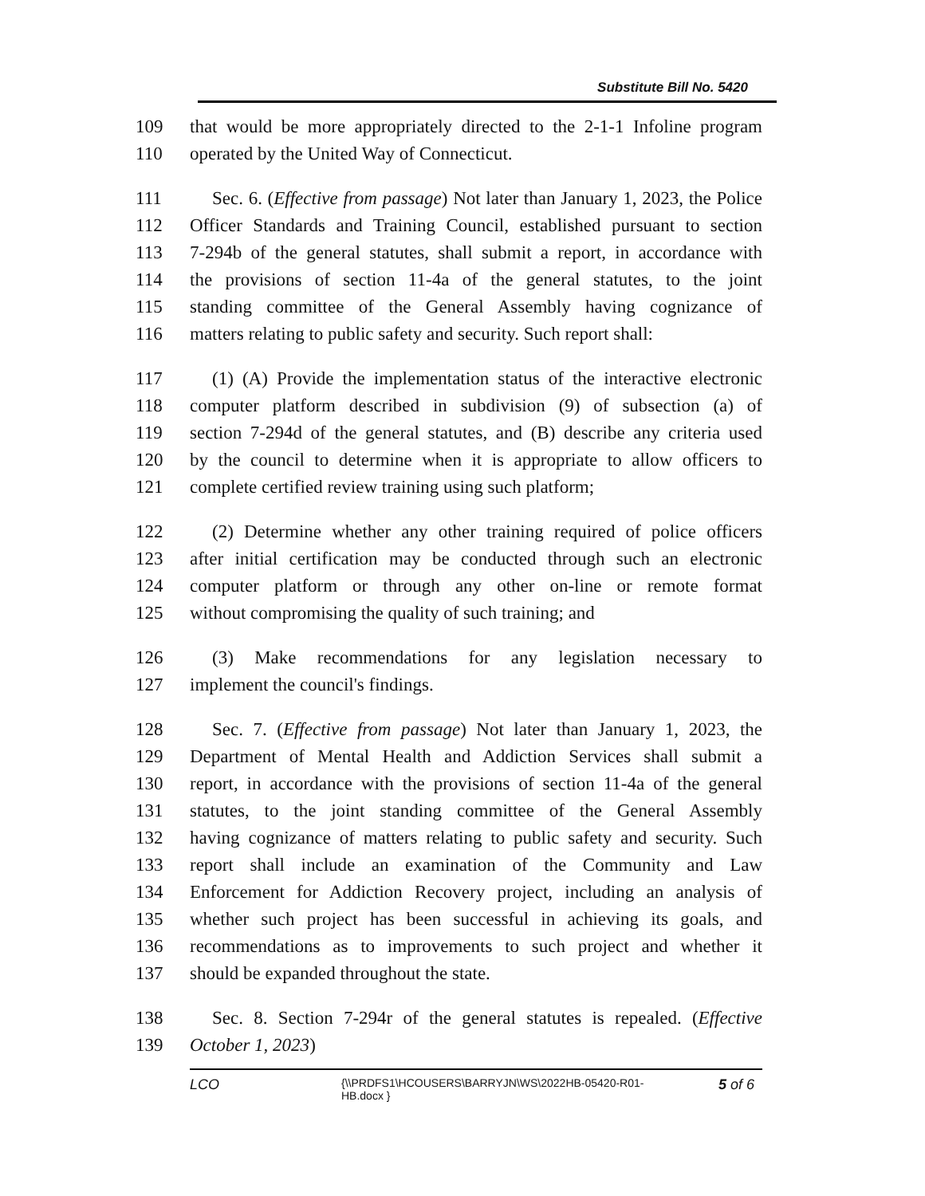Substitute Bill No. 5420
109 that would be more appropriately directed to the 2-1-1 Infoline program
110 operated by the United Way of Connecticut.
111 Sec. 6. (Effective from passage) Not later than January 1, 2023, the Police
112 Officer Standards and Training Council, established pursuant to section
113 7-294b of the general statutes, shall submit a report, in accordance with
114 the provisions of section 11-4a of the general statutes, to the joint
115 standing committee of the General Assembly having cognizance of
116 matters relating to public safety and security. Such report shall:
117 (1) (A) Provide the implementation status of the interactive electronic
118 computer platform described in subdivision (9) of subsection (a) of
119 section 7-294d of the general statutes, and (B) describe any criteria used
120 by the council to determine when it is appropriate to allow officers to
121 complete certified review training using such platform;
122 (2) Determine whether any other training required of police officers
123 after initial certification may be conducted through such an electronic
124 computer platform or through any other on-line or remote format
125 without compromising the quality of such training; and
126 (3) Make recommendations for any legislation necessary to
127 implement the council's findings.
128 Sec. 7. (Effective from passage) Not later than January 1, 2023, the
129 Department of Mental Health and Addiction Services shall submit a
130 report, in accordance with the provisions of section 11-4a of the general
131 statutes, to the joint standing committee of the General Assembly
132 having cognizance of matters relating to public safety and security. Such
133 report shall include an examination of the Community and Law
134 Enforcement for Addiction Recovery project, including an analysis of
135 whether such project has been successful in achieving its goals, and
136 recommendations as to improvements to such project and whether it
137 should be expanded throughout the state.
138 Sec. 8. Section 7-294r of the general statutes is repealed. (Effective
139 October 1, 2023)
LCO {\\PRDFS1\HCOUSERS\BARRYJN\WS\2022HB-05420-R01-HB.docx } 5 of 6